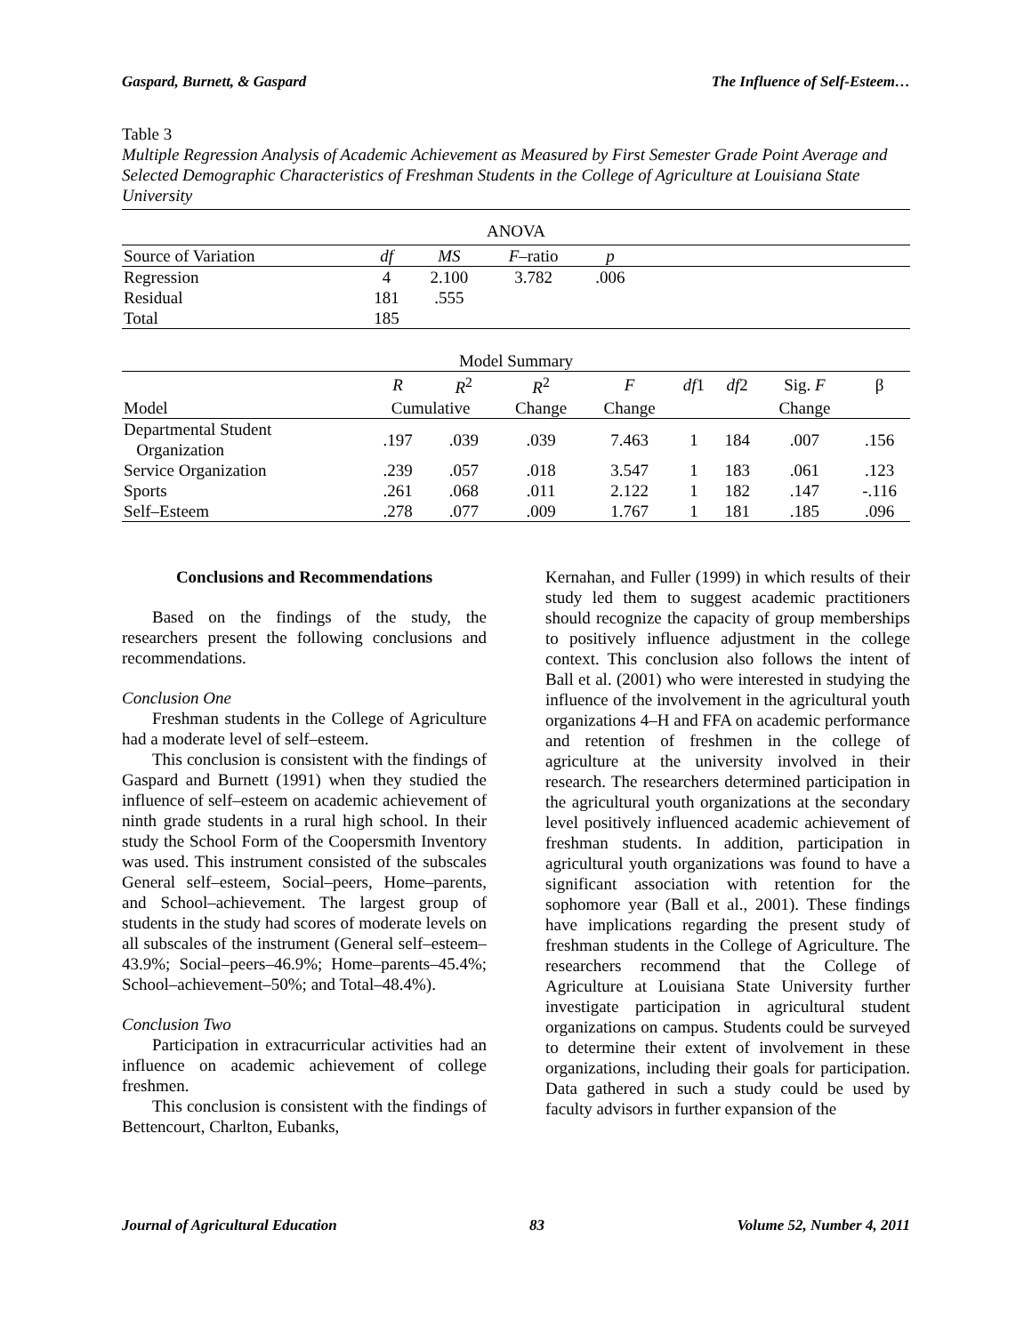Gaspard, Burnett, & Gaspard The Influence of Self-Esteem…
Table 3
Multiple Regression Analysis of Academic Achievement as Measured by First Semester Grade Point Average and Selected Demographic Characteristics of Freshman Students in the College of Agriculture at Louisiana State University
| ANOVA | | | | | |
| Source of Variation | df | MS | F –ratio | p | |
| Regression | 4 | 2.100 | 3.782 | .006 | |
| Residual | 181 | .555 | | | |
| Total | 185 | | | | |
| Model Summary | | | | | | | | |
| | R | R<sup>2</sup> | R<sup>2</sup> | F | df 1 | df 2 | Sig. F | β |
| Model | Cumulative | | Change | Change | | | Change | |
| Departmental Student Organization | .197 | .039 | .039 | 7.463 | 1 | 184 | .007 | .156 |
| Service Organization | .239 | .057 | .018 | 3.547 | 1 | 183 | .061 | .123 |
| Sports | .261 | .068 | .011 | 2.122 | 1 | 182 | .147 | -.116 |
| Self–Esteem | .278 | .077 | .009 | 1.767 | 1 | 181 | .185 | .096 |
Conclusions and Recommendations
Based on the findings of the study, the researchers present the following conclusions and recommendations.
Conclusion One
Freshman students in the College of Agriculture had a moderate level of self–esteem.
This conclusion is consistent with the findings of Gaspard and Burnett (1991) when they studied the influence of self–esteem on academic achievement of ninth grade students in a rural high school. In their study the School Form of the Coopersmith Inventory was used. This instrument consisted of the subscales General self–esteem, Social–peers, Home–parents, and School–achievement. The largest group of students in the study had scores of moderate levels on all subscales of the instrument (General self–esteem–43.9%; Social–peers–46.9%; Home–parents–45.4%; School–achievement–50%; and Total–48.4%).
Conclusion Two
Participation in extracurricular activities had an influence on academic achievement of college freshmen.
This conclusion is consistent with the findings of Bettencourt, Charlton, Eubanks,
Kernahan, and Fuller (1999) in which results of their study led them to suggest academic practitioners should recognize the capacity of group memberships to positively influence adjustment in the college context. This conclusion also follows the intent of Ball et al. (2001) who were interested in studying the influence of the involvement in the agricultural youth organizations 4–H and FFA on academic performance and retention of freshmen in the college of agriculture at the university involved in their research. The researchers determined participation in the agricultural youth organizations at the secondary level positively influenced academic achievement of freshman students. In addition, participation in agricultural youth organizations was found to have a significant association with retention for the sophomore year (Ball et al., 2001). These findings have implications regarding the present study of freshman students in the College of Agriculture. The researchers recommend that the College of Agriculture at Louisiana State University further investigate participation in agricultural student organizations on campus. Students could be surveyed to determine their extent of involvement in these organizations, including their goals for participation. Data gathered in such a study could be used by faculty advisors in further expansion of the
Journal of Agricultural Education 83 Volume 52, Number 4, 2011